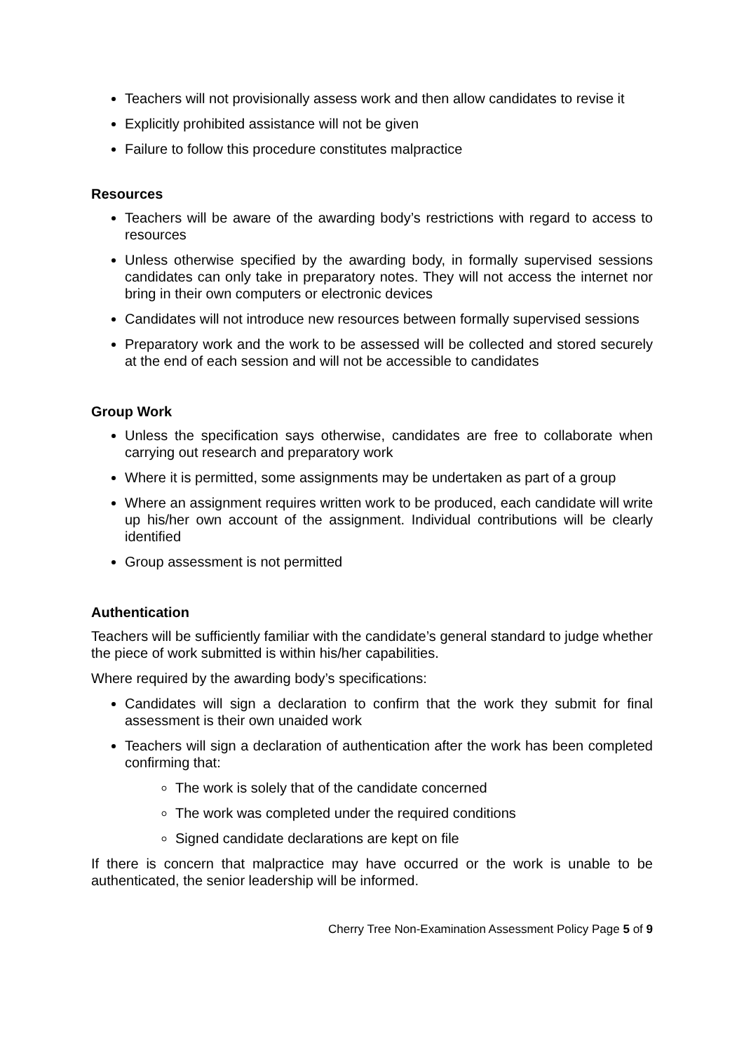Teachers will not provisionally assess work and then allow candidates to revise it
Explicitly prohibited assistance will not be given
Failure to follow this procedure constitutes malpractice
Resources
Teachers will be aware of the awarding body’s restrictions with regard to access to resources
Unless otherwise specified by the awarding body, in formally supervised sessions candidates can only take in preparatory notes. They will not access the internet nor bring in their own computers or electronic devices
Candidates will not introduce new resources between formally supervised sessions
Preparatory work and the work to be assessed will be collected and stored securely at the end of each session and will not be accessible to candidates
Group Work
Unless the specification says otherwise, candidates are free to collaborate when carrying out research and preparatory work
Where it is permitted, some assignments may be undertaken as part of a group
Where an assignment requires written work to be produced, each candidate will write up his/her own account of the assignment. Individual contributions will be clearly identified
Group assessment is not permitted
Authentication
Teachers will be sufficiently familiar with the candidate’s general standard to judge whether the piece of work submitted is within his/her capabilities.
Where required by the awarding body’s specifications:
Candidates will sign a declaration to confirm that the work they submit for final assessment is their own unaided work
Teachers will sign a declaration of authentication after the work has been completed confirming that:
The work is solely that of the candidate concerned
The work was completed under the required conditions
Signed candidate declarations are kept on file
If there is concern that malpractice may have occurred or the work is unable to be authenticated, the senior leadership will be informed.
Cherry Tree Non-Examination Assessment Policy Page 5 of 9